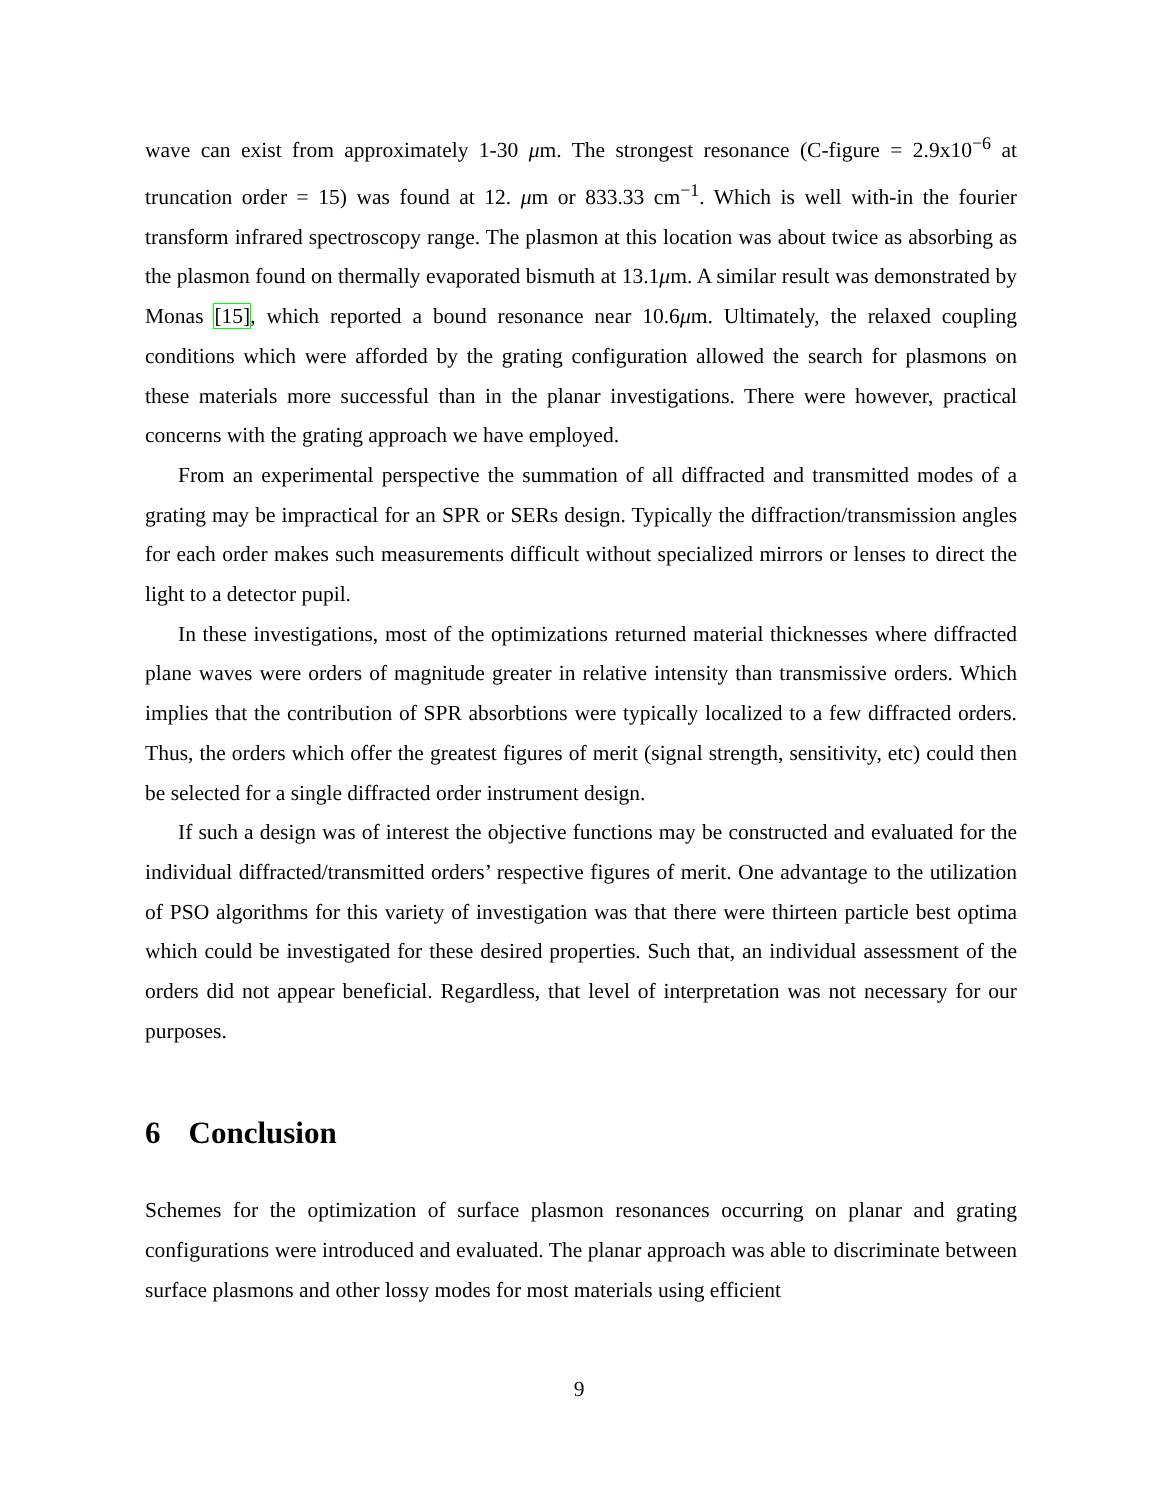wave can exist from approximately 1-30 μm. The strongest resonance (C-figure = 2.9x10<sup>−6</sup> at truncation order = 15) was found at 12. μm or 833.33 cm<sup>−1</sup>. Which is well with-in the fourier transform infrared spectroscopy range. The plasmon at this location was about twice as absorbing as the plasmon found on thermally evaporated bismuth at 13.1μm. A similar result was demonstrated by Monas [15], which reported a bound resonance near 10.6μm. Ultimately, the relaxed coupling conditions which were afforded by the grating configuration allowed the search for plasmons on these materials more successful than in the planar investigations. There were however, practical concerns with the grating approach we have employed.
From an experimental perspective the summation of all diffracted and transmitted modes of a grating may be impractical for an SPR or SERs design. Typically the diffraction/transmission angles for each order makes such measurements difficult without specialized mirrors or lenses to direct the light to a detector pupil.
In these investigations, most of the optimizations returned material thicknesses where diffracted plane waves were orders of magnitude greater in relative intensity than transmissive orders. Which implies that the contribution of SPR absorbtions were typically localized to a few diffracted orders. Thus, the orders which offer the greatest figures of merit (signal strength, sensitivity, etc) could then be selected for a single diffracted order instrument design.
If such a design was of interest the objective functions may be constructed and evaluated for the individual diffracted/transmitted orders’ respective figures of merit. One advantage to the utilization of PSO algorithms for this variety of investigation was that there were thirteen particle best optima which could be investigated for these desired properties. Such that, an individual assessment of the orders did not appear beneficial. Regardless, that level of interpretation was not necessary for our purposes.
6 Conclusion
Schemes for the optimization of surface plasmon resonances occurring on planar and grating configurations were introduced and evaluated. The planar approach was able to discriminate between surface plasmons and other lossy modes for most materials using efficient
9